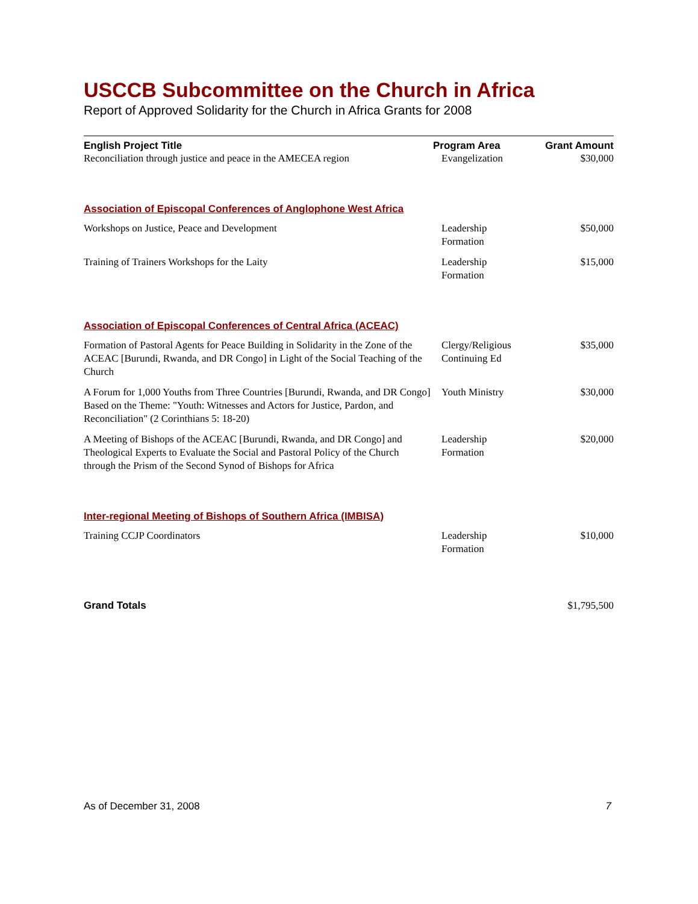USCCB Subcommittee on the Church in Africa
Report of Approved Solidarity for the Church in Africa Grants for 2008
| English Project Title | Program Area | Grant Amount |
| --- | --- | --- |
| Reconciliation through justice and peace in the AMECEA region | Evangelization | $30,000 |
| Association of Episcopal Conferences of Anglophone West Africa | | |
| Workshops on Justice, Peace and Development | Leadership Formation | $50,000 |
| Training of Trainers Workshops for the Laity | Leadership Formation | $15,000 |
| Association of Episcopal Conferences of Central Africa (ACEAC) | | |
| Formation of Pastoral Agents for Peace Building in Solidarity in the Zone of the ACEAC [Burundi, Rwanda, and DR Congo] in Light of the Social Teaching of the Church | Clergy/Religious Continuing Ed | $35,000 |
| A Forum for 1,000 Youths from Three Countries [Burundi, Rwanda, and DR Congo] Based on the Theme: "Youth: Witnesses and Actors for Justice, Pardon, and Reconciliation" (2 Corinthians 5: 18-20) | Youth Ministry | $30,000 |
| A Meeting of Bishops of the ACEAC [Burundi, Rwanda, and DR Congo] and Theological Experts to Evaluate the Social and Pastoral Policy of the Church through the Prism of the Second Synod of Bishops for Africa | Leadership Formation | $20,000 |
| Inter-regional Meeting of Bishops of Southern Africa (IMBISA) | | |
| Training CCJP Coordinators | Leadership Formation | $10,000 |
| Grand Totals | | $1,795,500 |
As of December 31, 2008 7